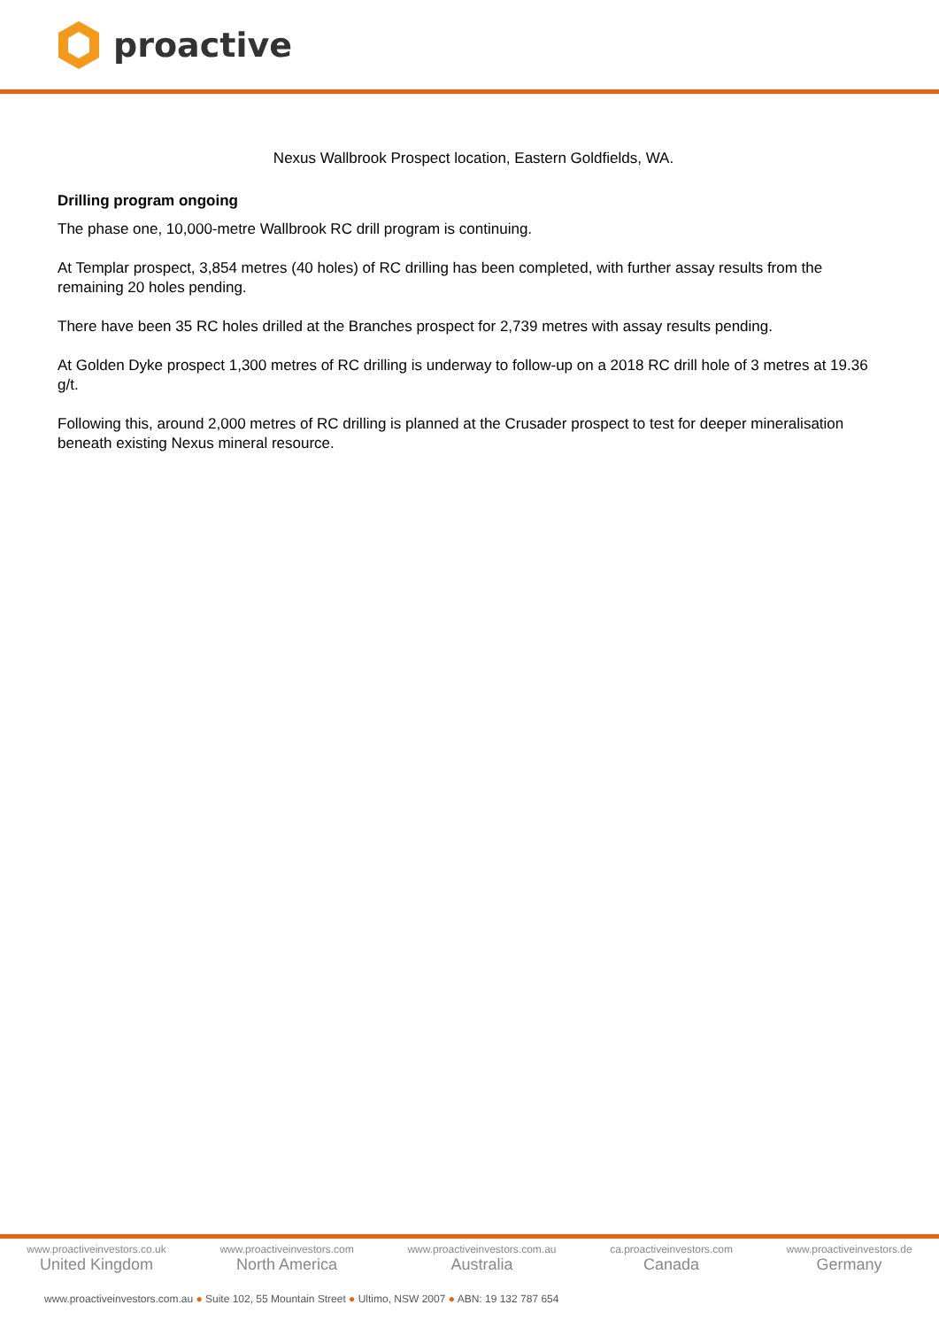proactive
Nexus Wallbrook Prospect location, Eastern Goldfields, WA.
Drilling program ongoing
The phase one, 10,000-metre Wallbrook RC drill program is continuing.
At Templar prospect, 3,854 metres (40 holes) of RC drilling has been completed, with further assay results from the remaining 20 holes pending.
There have been 35 RC holes drilled at the Branches prospect for 2,739 metres with assay results pending.
At Golden Dyke prospect 1,300 metres of RC drilling is underway to follow-up on a 2018 RC drill hole of 3 metres at 19.36 g/t.
Following this, around 2,000 metres of RC drilling is planned at the Crusader prospect to test for deeper mineralisation beneath existing Nexus mineral resource.
www.proactiveinvestors.co.uk
United Kingdom
www.proactiveinvestors.com
North America
www.proactiveinvestors.com.au
Australia
ca.proactiveinvestors.com
Canada
www.proactiveinvestors.de
Germany
www.proactiveinvestors.com.au ● Suite 102, 55 Mountain Street ● Ultimo, NSW 2007 ● ABN: 19 132 787 654